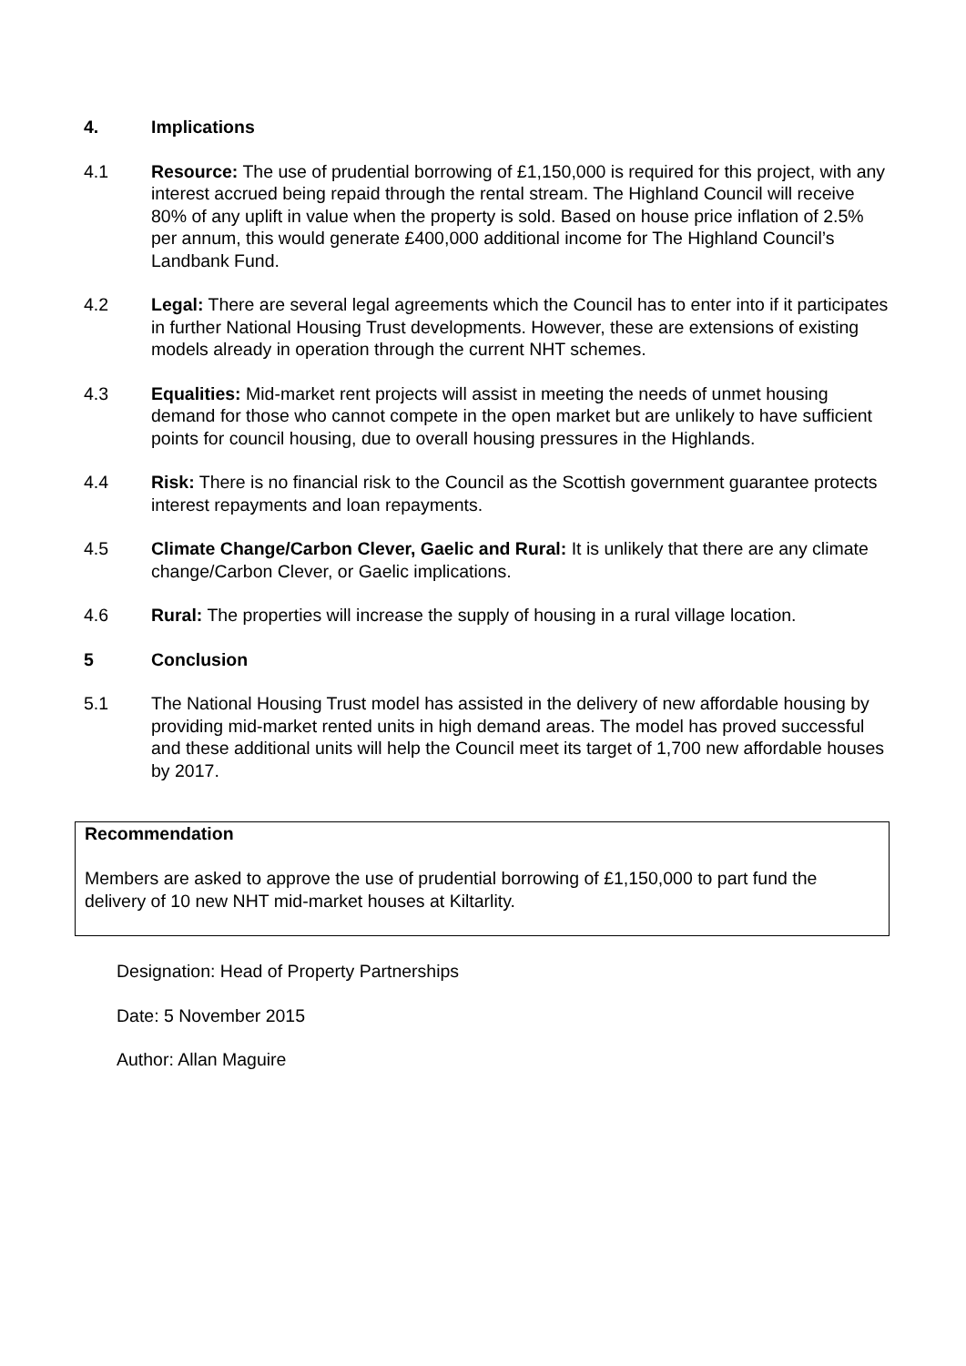4. Implications
4.1 Resource: The use of prudential borrowing of £1,150,000 is required for this project, with any interest accrued being repaid through the rental stream. The Highland Council will receive 80% of any uplift in value when the property is sold. Based on house price inflation of 2.5% per annum, this would generate £400,000 additional income for The Highland Council’s Landbank Fund.
4.2 Legal: There are several legal agreements which the Council has to enter into if it participates in further National Housing Trust developments. However, these are extensions of existing models already in operation through the current NHT schemes.
4.3 Equalities: Mid-market rent projects will assist in meeting the needs of unmet housing demand for those who cannot compete in the open market but are unlikely to have sufficient points for council housing, due to overall housing pressures in the Highlands.
4.4 Risk: There is no financial risk to the Council as the Scottish government guarantee protects interest repayments and loan repayments.
4.5 Climate Change/Carbon Clever, Gaelic and Rural: It is unlikely that there are any climate change/Carbon Clever, or Gaelic implications.
4.6 Rural: The properties will increase the supply of housing in a rural village location.
5 Conclusion
5.1 The National Housing Trust model has assisted in the delivery of new affordable housing by providing mid-market rented units in high demand areas. The model has proved successful and these additional units will help the Council meet its target of 1,700 new affordable houses by 2017.
Recommendation
Members are asked to approve the use of prudential borrowing of £1,150,000 to part fund the delivery of 10 new NHT mid-market houses at Kiltarlity.
Designation: Head of Property Partnerships
Date: 5 November 2015
Author: Allan Maguire